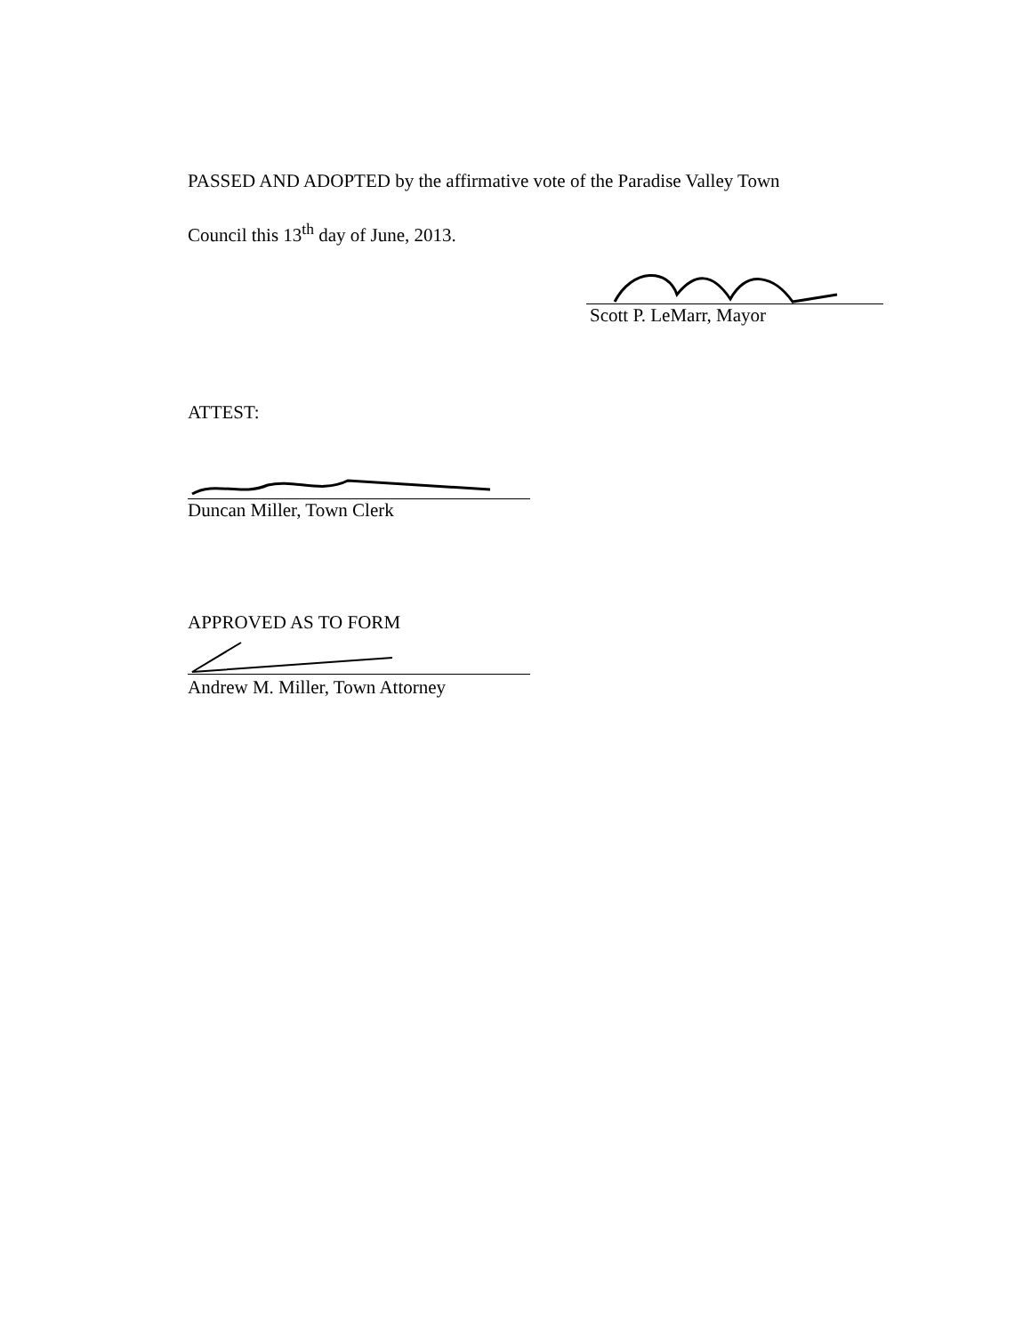PASSED AND ADOPTED by the affirmative vote of the Paradise Valley Town
Council this 13<sup>th</sup> day of June, 2013.
Scott P. LeMarr, Mayor
ATTEST:
Duncan Miller, Town Clerk
APPROVED AS TO FORM
Andrew M. Miller, Town Attorney